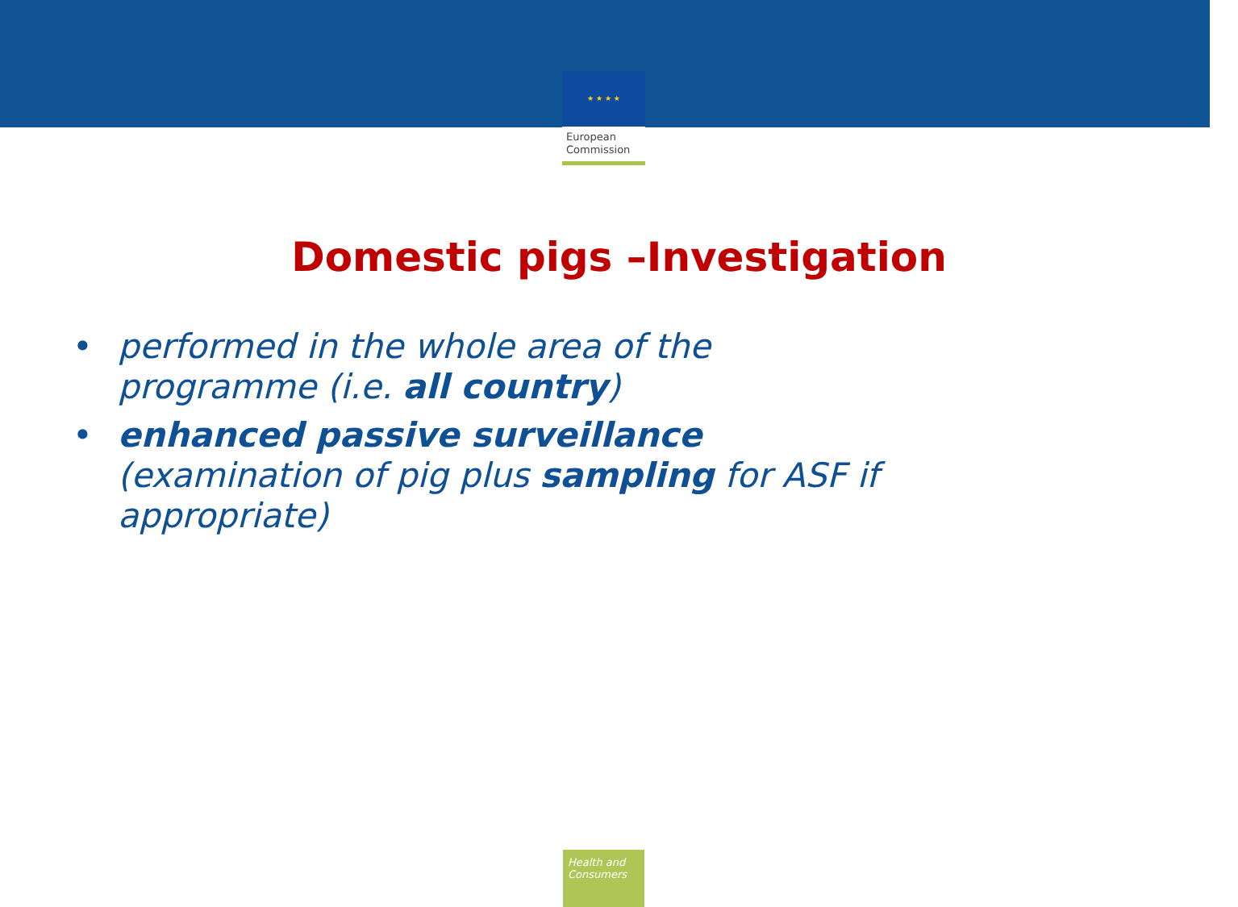★ ★ ★ ★
European
Commission
Domestic pigs –Investigation
• performed in the whole area of the programme (i.e. all country)
• enhanced passive surveillance
(examination of pig plus sampling for ASF if appropriate)
Health and Consumers